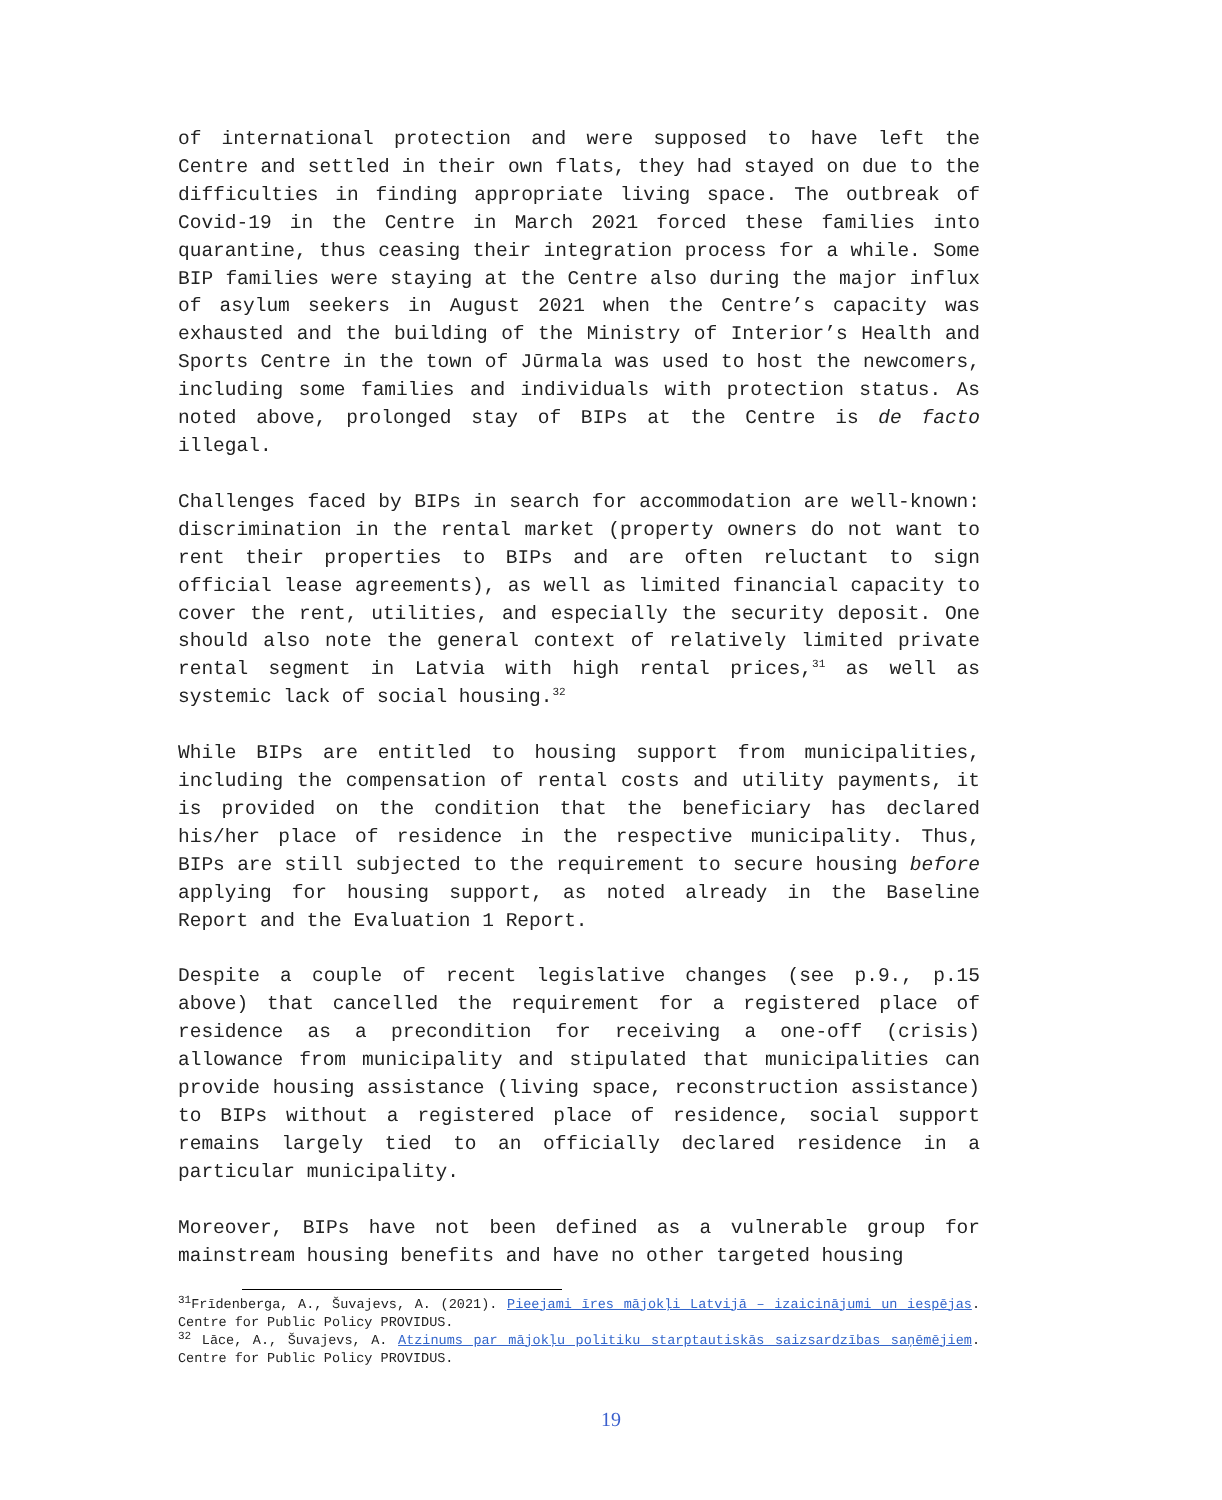of international protection and were supposed to have left the Centre and settled in their own flats, they had stayed on due to the difficulties in finding appropriate living space. The outbreak of Covid-19 in the Centre in March 2021 forced these families into quarantine, thus ceasing their integration process for a while. Some BIP families were staying at the Centre also during the major influx of asylum seekers in August 2021 when the Centre’s capacity was exhausted and the building of the Ministry of Interior’s Health and Sports Centre in the town of Jūrmala was used to host the newcomers, including some families and individuals with protection status. As noted above, prolonged stay of BIPs at the Centre is de facto illegal.
Challenges faced by BIPs in search for accommodation are well-known: discrimination in the rental market (property owners do not want to rent their properties to BIPs and are often reluctant to sign official lease agreements), as well as limited financial capacity to cover the rent, utilities, and especially the security deposit. One should also note the general context of relatively limited private rental segment in Latvia with high rental prices,<sup>31</sup> as well as systemic lack of social housing.<sup>32</sup>
While BIPs are entitled to housing support from municipalities, including the compensation of rental costs and utility payments, it is provided on the condition that the beneficiary has declared his/her place of residence in the respective municipality. Thus, BIPs are still subjected to the requirement to secure housing before applying for housing support, as noted already in the Baseline Report and the Evaluation 1 Report.
Despite a couple of recent legislative changes (see p.9., p.15 above) that cancelled the requirement for a registered place of residence as a precondition for receiving a one-off (crisis) allowance from municipality and stipulated that municipalities can provide housing assistance (living space, reconstruction assistance) to BIPs without a registered place of residence, social support remains largely tied to an officially declared residence in a particular municipality.
Moreover, BIPs have not been defined as a vulnerable group for mainstream housing benefits and have no other targeted housing
<sup>31</sup> Frīdenberga, A., Šuvajevs, A. (2021). Pieejami īres mājokļi Latvijā – izaicinājumi un iespējas. Centre for Public Policy PROVIDUS.
<sup>32</sup> Lāce, A., Šuvajevs, A. Atzinums par mājokļu politiku starptautiskās saizsardzības saņēmējiem. Centre for Public Policy PROVIDUS.
19